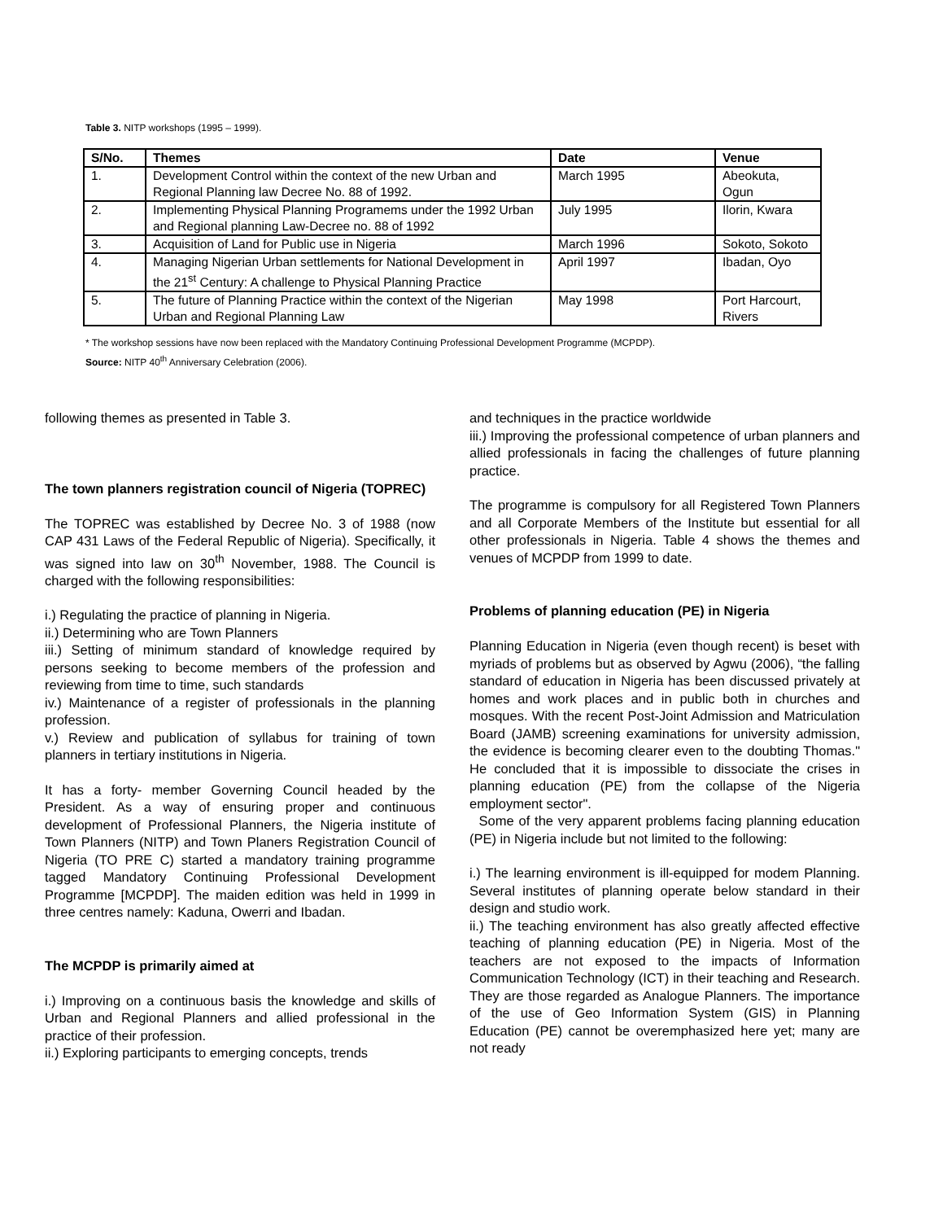Table 3. NITP workshops (1995 – 1999).
| S/No. | Themes | Date | Venue |
| --- | --- | --- | --- |
| 1. | Development Control within the context of the new Urban and Regional Planning law Decree No. 88 of 1992. | March 1995 | Abeokuta, Ogun |
| 2. | Implementing Physical Planning Programems under the 1992 Urban and Regional planning Law-Decree no. 88 of 1992 | July 1995 | Ilorin, Kwara |
| 3. | Acquisition of Land for Public use in Nigeria | March 1996 | Sokoto, Sokoto |
| 4. | Managing Nigerian Urban settlements for National Development in the 21<sup>st</sup> Century: A challenge to Physical Planning Practice | April 1997 | Ibadan, Oyo |
| 5. | The future of Planning Practice within the context of the Nigerian Urban and Regional Planning Law | May 1998 | Port Harcourt, Rivers |
* The workshop sessions have now been replaced with the Mandatory Continuing Professional Development Programme (MCPDP).
Source: NITP 40<sup>th</sup> Anniversary Celebration (2006).
following themes as presented in Table 3.
The town planners registration council of Nigeria (TOPREC)
The TOPREC was established by Decree No. 3 of 1988 (now CAP 431 Laws of the Federal Republic of Nigeria). Specifically, it was signed into law on 30<sup>th</sup> November, 1988. The Council is charged with the following responsibilities:
i.) Regulating the practice of planning in Nigeria.
ii.) Determining who are Town Planners
iii.) Setting of minimum standard of knowledge required by persons seeking to become members of the profession and reviewing from time to time, such standards
iv.) Maintenance of a register of professionals in the planning profession.
v.) Review and publication of syllabus for training of town planners in tertiary institutions in Nigeria.
It has a forty- member Governing Council headed by the President. As a way of ensuring proper and continuous development of Professional Planners, the Nigeria institute of Town Planners (NITP) and Town Planers Registration Council of Nigeria (TO PRE C) started a mandatory training programme tagged Mandatory Continuing Professional Development Programme [MCPDP]. The maiden edition was held in 1999 in three centres namely: Kaduna, Owerri and Ibadan.
The MCPDP is primarily aimed at
i.) Improving on a continuous basis the knowledge and skills of Urban and Regional Planners and allied professional in the practice of their profession.
ii.) Exploring participants to emerging concepts, trends
and techniques in the practice worldwide
iii.) Improving the professional competence of urban planners and allied professionals in facing the challenges of future planning practice.
The programme is compulsory for all Registered Town Planners and all Corporate Members of the Institute but essential for all other professionals in Nigeria. Table 4 shows the themes and venues of MCPDP from 1999 to date.
Problems of planning education (PE) in Nigeria
Planning Education in Nigeria (even though recent) is beset with myriads of problems but as observed by Agwu (2006), “the falling standard of education in Nigeria has been discussed privately at homes and work places and in public both in churches and mosques. With the recent Post-Joint Admission and Matriculation Board (JAMB) screening examinations for university admission, the evidence is becoming clearer even to the doubting Thomas." He concluded that it is impossible to dissociate the crises in planning education (PE) from the collapse of the Nigeria employment sector".
Some of the very apparent problems facing planning education (PE) in Nigeria include but not limited to the following:
i.) The learning environment is ill-equipped for modem Planning. Several institutes of planning operate below standard in their design and studio work.
ii.) The teaching environment has also greatly affected effective teaching of planning education (PE) in Nigeria. Most of the teachers are not exposed to the impacts of Information Communication Technology (ICT) in their teaching and Research. They are those regarded as Analogue Planners. The importance of the use of Geo Information System (GIS) in Planning Education (PE) cannot be overemphasized here yet; many are not ready